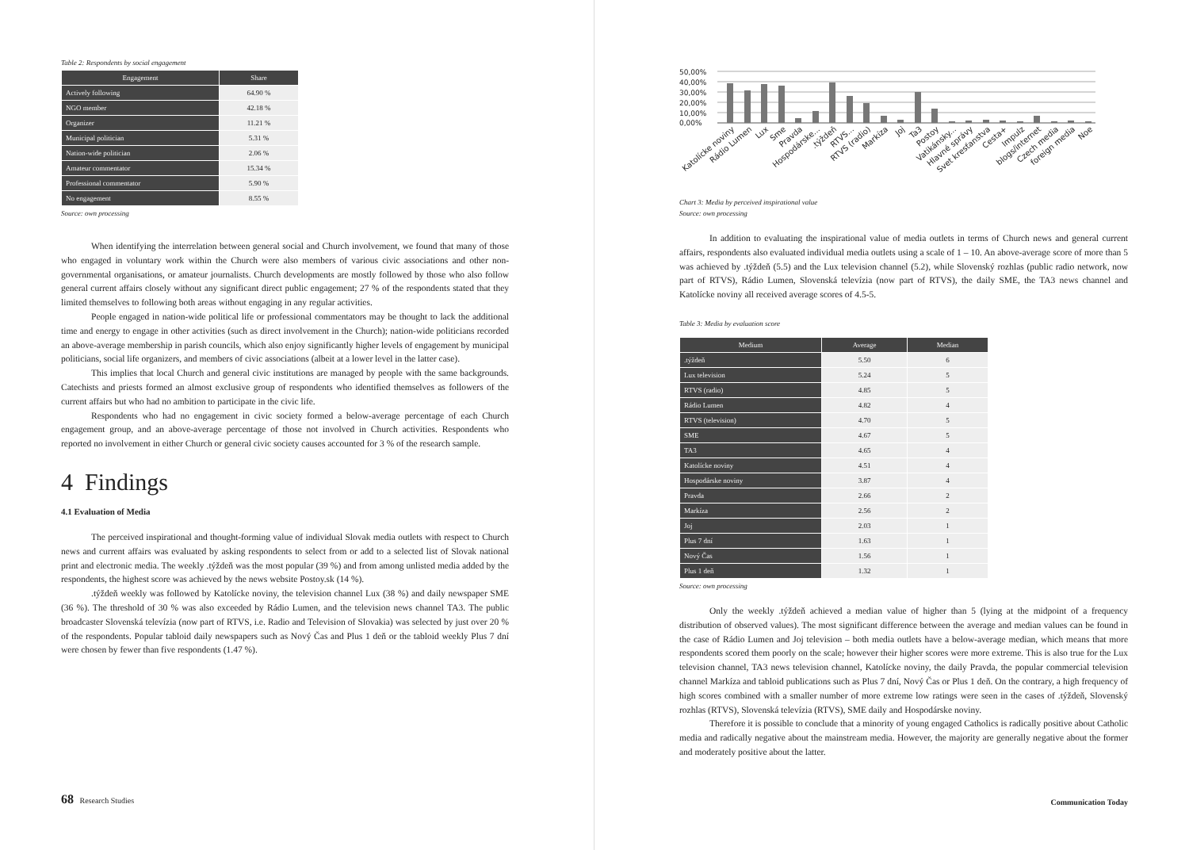Table 2: Respondents by social engagement
| Engagement | Share |
| --- | --- |
| Actively following | 64.90 % |
| NGO member | 42.18 % |
| Organizer | 11.21 % |
| Municipal politician | 5.31 % |
| Nation-wide politician | 2.06 % |
| Amateur commentator | 15.34 % |
| Professional commentator | 5.90 % |
| No engagement | 8.55 % |
Source: own processing
When identifying the interrelation between general social and Church involvement, we found that many of those who engaged in voluntary work within the Church were also members of various civic associations and other non-governmental organisations, or amateur journalists. Church developments are mostly followed by those who also follow general current affairs closely without any significant direct public engagement; 27 % of the respondents stated that they limited themselves to following both areas without engaging in any regular activities.
People engaged in nation-wide political life or professional commentators may be thought to lack the additional time and energy to engage in other activities (such as direct involvement in the Church); nation-wide politicians recorded an above-average membership in parish councils, which also enjoy significantly higher levels of engagement by municipal politicians, social life organizers, and members of civic associations (albeit at a lower level in the latter case).
This implies that local Church and general civic institutions are managed by people with the same backgrounds. Catechists and priests formed an almost exclusive group of respondents who identified themselves as followers of the current affairs but who had no ambition to participate in the civic life.
Respondents who had no engagement in civic society formed a below-average percentage of each Church engagement group, and an above-average percentage of those not involved in Church activities. Respondents who reported no involvement in either Church or general civic society causes accounted for 3 % of the research sample.
4 Findings
4.1 Evaluation of Media
The perceived inspirational and thought-forming value of individual Slovak media outlets with respect to Church news and current affairs was evaluated by asking respondents to select from or add to a selected list of Slovak national print and electronic media. The weekly .týždeň was the most popular (39 %) and from among unlisted media added by the respondents, the highest score was achieved by the news website Postoy.sk (14 %).
.týždeň weekly was followed by Katolícke noviny, the television channel Lux (38 %) and daily newspaper SME (36 %). The threshold of 30 % was also exceeded by Rádio Lumen, and the television news channel TA3. The public broadcaster Slovenská televízia (now part of RTVS, i.e. Radio and Television of Slovakia) was selected by just over 20 % of the respondents. Popular tabloid daily newspapers such as Nový Čas and Plus 1 deň or the tabloid weekly Plus 7 dní were chosen by fewer than five respondents (1.47 %).
68 Research Studies
50,00%
40,00%
30,00%
20,00%
10,00%
0,00%
Katolícke noviny
Rádio Lumen
Lux
Sme
Pravda
Hospodárske...
.týždeň
RTVS...
RTVS (radio)
Markíza
Joj
Ta3
Postoy
Vatikánsky...
Hlavné správy
Svet kresťanstva
Cesta+
Impulz
blogs/internet
Czech media
foreign media
Noe
Chart 3: Media by perceived inspirational value
Source: own processing
In addition to evaluating the inspirational value of media outlets in terms of Church news and general current affairs, respondents also evaluated individual media outlets using a scale of 1 – 10. An above-average score of more than 5 was achieved by .týždeň (5.5) and the Lux television channel (5.2), while Slovenský rozhlas (public radio network, now part of RTVS), Rádio Lumen, Slovenská televízia (now part of RTVS), the daily SME, the TA3 news channel and Katolícke noviny all received average scores of 4.5-5.
Table 3: Media by evaluation score
| Medium | Average | Median |
| --- | --- | --- |
| .týždeň | 5.50 | 6 |
| Lux television | 5.24 | 5 |
| RTVS (radio) | 4.85 | 5 |
| Rádio Lumen | 4.82 | 4 |
| RTVS (television) | 4.70 | 5 |
| SME | 4.67 | 5 |
| TA3 | 4.65 | 4 |
| Katolícke noviny | 4.51 | 4 |
| Hospodárske noviny | 3.87 | 4 |
| Pravda | 2.66 | 2 |
| Markíza | 2.56 | 2 |
| Joj | 2.03 | 1 |
| Plus 7 dní | 1.63 | 1 |
| Nový Čas | 1.56 | 1 |
| Plus 1 deň | 1.32 | 1 |
Source: own processing
Only the weekly .týždeň achieved a median value of higher than 5 (lying at the midpoint of a frequency distribution of observed values). The most significant difference between the average and median values can be found in the case of Rádio Lumen and Joj television – both media outlets have a below-average median, which means that more respondents scored them poorly on the scale; however their higher scores were more extreme. This is also true for the Lux television channel, TA3 news television channel, Katolícke noviny, the daily Pravda, the popular commercial television channel Markíza and tabloid publications such as Plus 7 dní, Nový Čas or Plus 1 deň. On the contrary, a high frequency of high scores combined with a smaller number of more extreme low ratings were seen in the cases of .týždeň, Slovenský rozhlas (RTVS), Slovenská televízia (RTVS), SME daily and Hospodárske noviny.
Therefore it is possible to conclude that a minority of young engaged Catholics is radically positive about Catholic media and radically negative about the mainstream media. However, the majority are generally negative about the former and moderately positive about the latter.
Communication Today